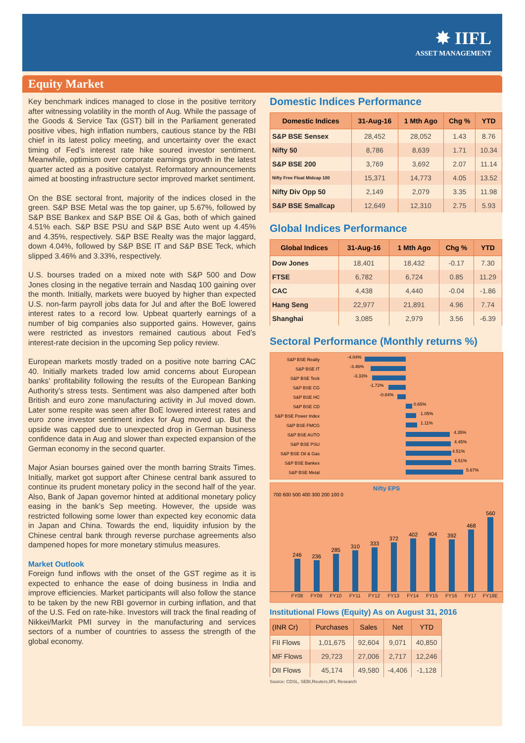✸ IIFL
ASSET MANAGEMENT
Equity Market
Key benchmark indices managed to close in the positive territory after witnessing volatility in the month of Aug. While the passage of the Goods & Service Tax (GST) bill in the Parliament generated positive vibes, high inflation numbers, cautious stance by the RBI chief in its latest policy meeting, and uncertainty over the exact timing of Fed’s interest rate hike soured investor sentiment. Meanwhile, optimism over corporate earnings growth in the latest quarter acted as a positive catalyst. Reformatory announcements aimed at boosting infrastructure sector improved market sentiment.
On the BSE sectoral front, majority of the indices closed in the green. S&P BSE Metal was the top gainer, up 5.67%, followed by S&P BSE Bankex and S&P BSE Oil & Gas, both of which gained 4.51% each. S&P BSE PSU and S&P BSE Auto went up 4.45% and 4.35%, respectively. S&P BSE Realty was the major laggard, down 4.04%, followed by S&P BSE IT and S&P BSE Teck, which slipped 3.46% and 3.33%, respectively.
U.S. bourses traded on a mixed note with S&P 500 and Dow Jones closing in the negative terrain and Nasdaq 100 gaining over the month. Initially, markets were buoyed by higher than expected U.S. non-farm payroll jobs data for Jul and after the BoE lowered interest rates to a record low. Upbeat quarterly earnings of a number of big companies also supported gains. However, gains were restricted as investors remained cautious about Fed’s interest-rate decision in the upcoming Sep policy review.
European markets mostly traded on a positive note barring CAC 40. Initially markets traded low amid concerns about European banks’ profitability following the results of the European Banking Authority’s stress tests. Sentiment was also dampened after both British and euro zone manufacturing activity in Jul moved down. Later some respite was seen after BoE lowered interest rates and euro zone investor sentiment index for Aug moved up. But the upside was capped due to unexpected drop in German business confidence data in Aug and slower than expected expansion of the German economy in the second quarter.
Major Asian bourses gained over the month barring Straits Times. Initially, market got support after Chinese central bank assured to continue its prudent monetary policy in the second half of the year. Also, Bank of Japan governor hinted at additional monetary policy easing in the bank’s Sep meeting. However, the upside was restricted following some lower than expected key economic data in Japan and China. Towards the end, liquidity infusion by the Chinese central bank through reverse purchase agreements also dampened hopes for more monetary stimulus measures.
Market Outlook
Foreign fund inflows with the onset of the GST regime as it is expected to enhance the ease of doing business in India and improve efficiencies. Market participants will also follow the stance to be taken by the new RBI governor in curbing inflation, and that of the U.S. Fed on rate-hike. Investors will track the final reading of Nikkei/Markit PMI survey in the manufacturing and services sectors of a number of countries to assess the strength of the global economy.
Domestic Indices Performance
| Domestic Indices | 31-Aug-16 | 1 Mth Ago | Chg % | YTD |
| --- | --- | --- | --- | --- |
| S&P BSE Sensex | 28,452 | 28,052 | 1.43 | 8.76 |
| Nifty 50 | 8,786 | 8,639 | 1.71 | 10.34 |
| S&P BSE 200 | 3,769 | 3,692 | 2.07 | 11.14 |
| Nifty Free Float Midcap 100 | 15,371 | 14,773 | 4.05 | 13.52 |
| Nifty Div Opp 50 | 2,149 | 2,079 | 3.35 | 11.98 |
| S&P BSE Smallcap | 12,649 | 12,310 | 2.75 | 5.93 |
Global Indices Performance
| Global Indices | 31-Aug-16 | 1 Mth Ago | Chg % | YTD |
| --- | --- | --- | --- | --- |
| Dow Jones | 18,401 | 18,432 | -0.17 | 7.30 |
| FTSE | 6,782 | 6,724 | 0.85 | 11.29 |
| CAC | 4,438 | 4,440 | -0.04 | -1.86 |
| Hang Seng | 22,977 | 21,891 | 4.96 | 7.74 |
| Shanghai | 3,085 | 2,979 | 3.56 | -6.39 |
Sectoral Performance (Monthly returns %)
S&P BSE Realty
-4.04%
S&P BSE IT
-3.46%
S&P BSE Teck
-3.33%
S&P BSE CG
-1.72%
S&P BSE HC
-0.84%
S&P BSE CD
0.65%
S&P BSE Power Index
1.05%
S&P BSE FMCG
1.11%
S&P BSE AUTO
4.35%
S&P BSE PSU
4.45%
S&P BSE Oil & Gas
4.51%
S&P BSE Bankex
4.51%
S&P BSE Metal
5.67%
Nifty EPS
700 600 500 400 300 200 100 0
246
236
285
310
333
372
402
404
392
468
560
FY08 FY09 FY10 FY11 FY12 FY13 FY14 FY15 FY16 FY17 FY18E
Institutional Flows (Equity) As on August 31, 2016
| (INR Cr) | Purchases | Sales | Net | YTD |
| --- | --- | --- | --- | --- |
| FII Flows | 1,01,675 | 92,604 | 9,071 | 40,850 |
| MF Flows | 29,723 | 27,006 | 2,717 | 12,246 |
| DII Flows | 45,174 | 49,580 | -4,406 | -1,128 |
Source: CDSL, SEBI,Reuters,IIFL Research